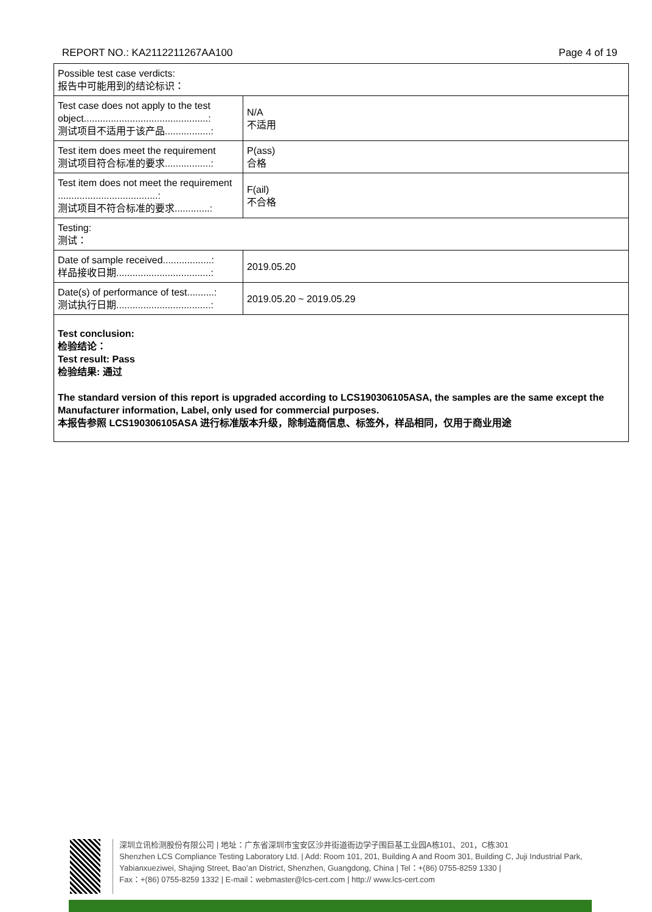REPORT NO.: KA2112211267AA100 Page 4 of 19
| Possible test case verdicts: 报告中可能用到的结论标识： | |
| Test case does not apply to the test object..............................................: 测试项目不适用于该产品.................: | N/A 不适用 |
| Test item does meet the requirement 测试项目符合标准的要求.................: | P(ass) 合格 |
| Test item does not meet the requirement .....................................: 测试项目不符合标准的要求.............: | F(ail) 不合格 |
| Testing: 测试： | |
| Date of sample received..................: 样品接收日期...................................: | 2019.05.20 |
| Date(s) of performance of test..........: 测试执行日期...................................: | 2019.05.20 ~ 2019.05.29 |
| Test conclusion: 检验结论： Test result: Pass 检验结果: 通过 The standard version of this report is upgraded according to LCS190306105ASA, the samples are the same except the Manufacturer information, Label, only used for commercial purposes. 本报告参照 LCS190306105ASA 进行标准版本升级，除制造商信息、标签外，样品相同，仅用于商业用途 | |
深圳立讯检测股份有限公司 | 地址：广东省深圳市宝安区沙井街道衙边学子围巨基工业园A栋101、201，C栋301
Shenzhen LCS Compliance Testing Laboratory Ltd. | Add: Room 101, 201, Building A and Room 301, Building C, Juji Industrial Park, Yabianxueziwei, Shajing Street, Bao’an District, Shenzhen, Guangdong, China | Tel：+(86) 0755-8259 1330 |
Fax：+(86) 0755-8259 1332 | E-mail：webmaster@lcs-cert.com | http:// www.lcs-cert.com